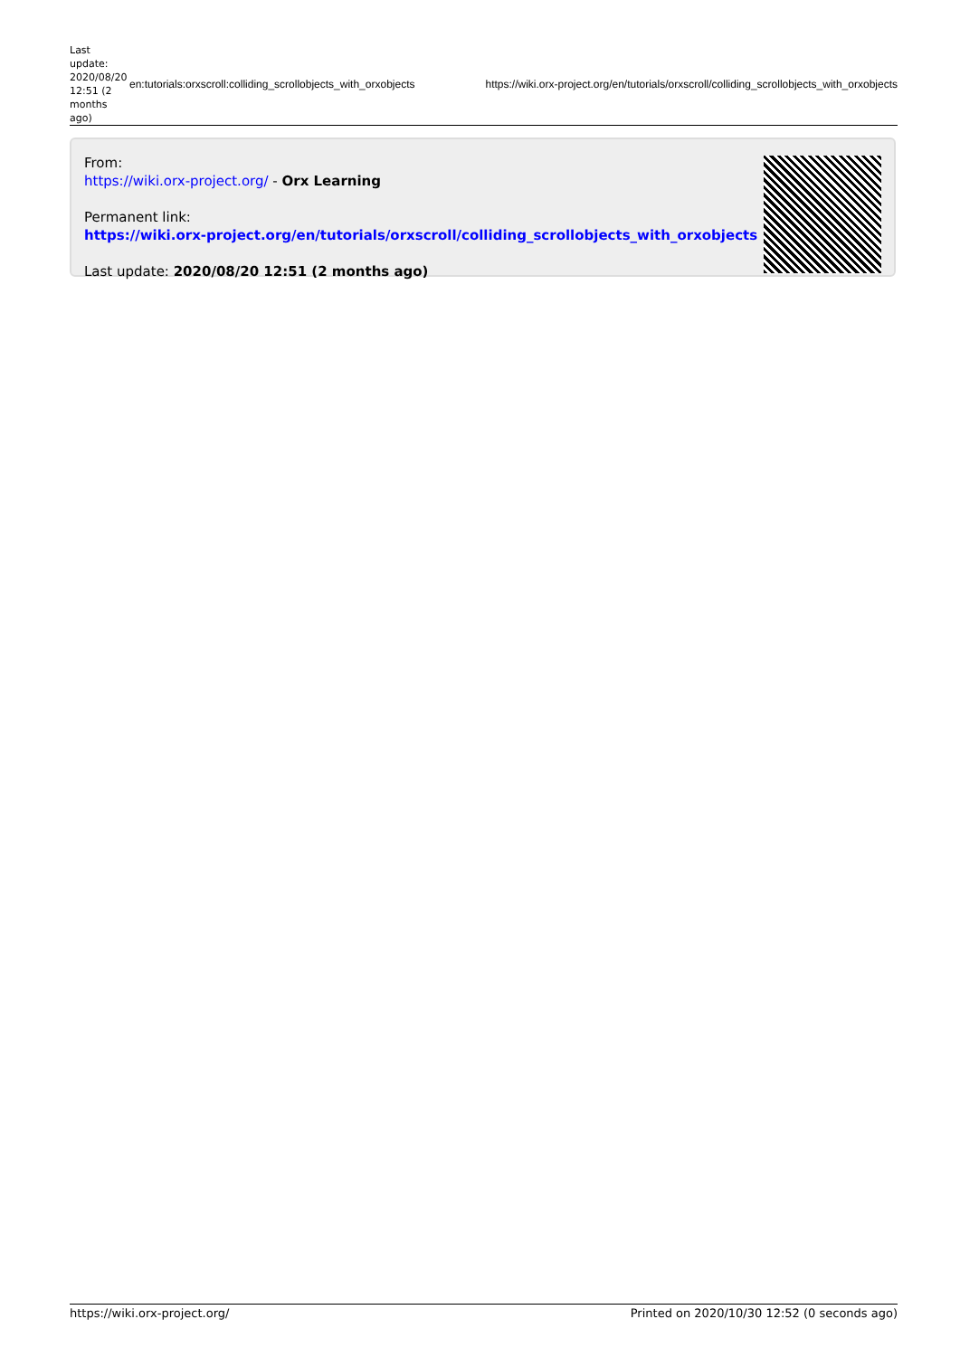Last update: 2020/08/20 12:51 (2 months ago)
en:tutorials:orxscroll:colliding_scrollobjects_with_orxobjects https://wiki.orx-project.org/en/tutorials/orxscroll/colliding_scrollobjects_with_orxobjects
From:
https://wiki.orx-project.org/ - Orx Learning
Permanent link:
https://wiki.orx-project.org/en/tutorials/orxscroll/colliding_scrollobjects_with_orxobjects
Last update: 2020/08/20 12:51 (2 months ago)
https://wiki.orx-project.org/ Printed on 2020/10/30 12:52 (0 seconds ago)